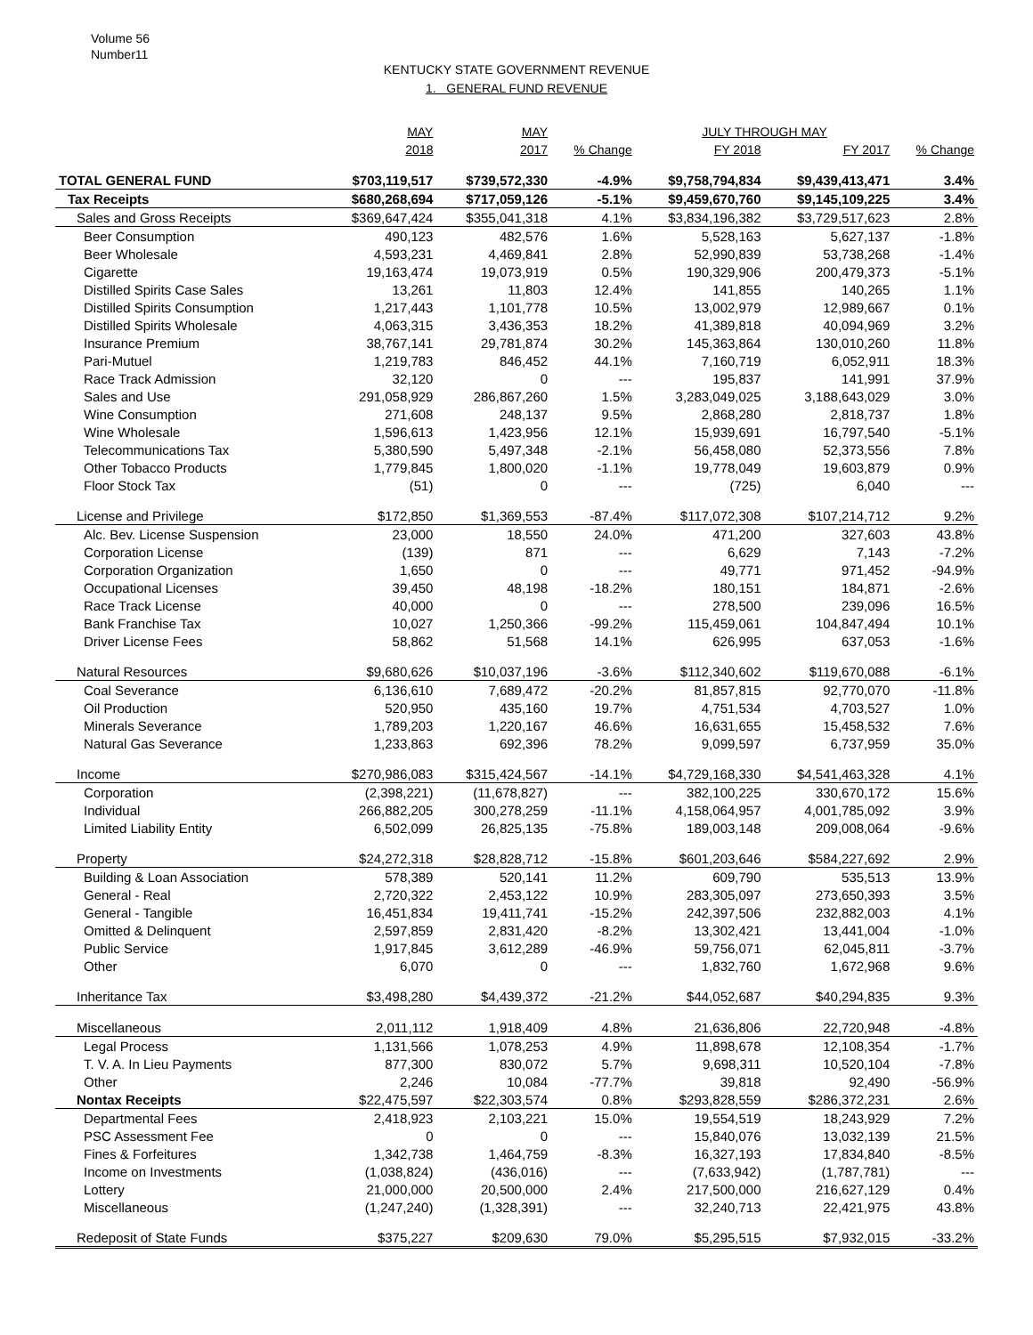Volume 56
Number11
KENTUCKY STATE GOVERNMENT REVENUE
1. GENERAL FUND REVENUE
| | MAY | MAY | | JULY THROUGH MAY | | |
| --- | --- | --- | --- | --- | --- | --- |
| | 2018 | 2017 | % Change | FY 2018 | FY 2017 | % Change |
| TOTAL GENERAL FUND | $703,119,517 | $739,572,330 | -4.9% | $9,758,794,834 | $9,439,413,471 | 3.4% |
| Tax Receipts | $680,268,694 | $717,059,126 | -5.1% | $9,459,670,760 | $9,145,109,225 | 3.4% |
| Sales and Gross Receipts | $369,647,424 | $355,041,318 | 4.1% | $3,834,196,382 | $3,729,517,623 | 2.8% |
| Beer Consumption | 490,123 | 482,576 | 1.6% | 5,528,163 | 5,627,137 | -1.8% |
| Beer Wholesale | 4,593,231 | 4,469,841 | 2.8% | 52,990,839 | 53,738,268 | -1.4% |
| Cigarette | 19,163,474 | 19,073,919 | 0.5% | 190,329,906 | 200,479,373 | -5.1% |
| Distilled Spirits Case Sales | 13,261 | 11,803 | 12.4% | 141,855 | 140,265 | 1.1% |
| Distilled Spirits Consumption | 1,217,443 | 1,101,778 | 10.5% | 13,002,979 | 12,989,667 | 0.1% |
| Distilled Spirits Wholesale | 4,063,315 | 3,436,353 | 18.2% | 41,389,818 | 40,094,969 | 3.2% |
| Insurance Premium | 38,767,141 | 29,781,874 | 30.2% | 145,363,864 | 130,010,260 | 11.8% |
| Pari-Mutuel | 1,219,783 | 846,452 | 44.1% | 7,160,719 | 6,052,911 | 18.3% |
| Race Track Admission | 32,120 | 0 | --- | 195,837 | 141,991 | 37.9% |
| Sales and Use | 291,058,929 | 286,867,260 | 1.5% | 3,283,049,025 | 3,188,643,029 | 3.0% |
| Wine Consumption | 271,608 | 248,137 | 9.5% | 2,868,280 | 2,818,737 | 1.8% |
| Wine Wholesale | 1,596,613 | 1,423,956 | 12.1% | 15,939,691 | 16,797,540 | -5.1% |
| Telecommunications Tax | 5,380,590 | 5,497,348 | -2.1% | 56,458,080 | 52,373,556 | 7.8% |
| Other Tobacco Products | 1,779,845 | 1,800,020 | -1.1% | 19,778,049 | 19,603,879 | 0.9% |
| Floor Stock Tax | (51) | 0 | --- | (725) | 6,040 | --- |
| License and Privilege | $172,850 | $1,369,553 | -87.4% | $117,072,308 | $107,214,712 | 9.2% |
| Alc. Bev. License Suspension | 23,000 | 18,550 | 24.0% | 471,200 | 327,603 | 43.8% |
| Corporation License | (139) | 871 | --- | 6,629 | 7,143 | -7.2% |
| Corporation Organization | 1,650 | 0 | --- | 49,771 | 971,452 | -94.9% |
| Occupational Licenses | 39,450 | 48,198 | -18.2% | 180,151 | 184,871 | -2.6% |
| Race Track License | 40,000 | 0 | --- | 278,500 | 239,096 | 16.5% |
| Bank Franchise Tax | 10,027 | 1,250,366 | -99.2% | 115,459,061 | 104,847,494 | 10.1% |
| Driver License Fees | 58,862 | 51,568 | 14.1% | 626,995 | 637,053 | -1.6% |
| Natural Resources | $9,680,626 | $10,037,196 | -3.6% | $112,340,602 | $119,670,088 | -6.1% |
| Coal Severance | 6,136,610 | 7,689,472 | -20.2% | 81,857,815 | 92,770,070 | -11.8% |
| Oil Production | 520,950 | 435,160 | 19.7% | 4,751,534 | 4,703,527 | 1.0% |
| Minerals Severance | 1,789,203 | 1,220,167 | 46.6% | 16,631,655 | 15,458,532 | 7.6% |
| Natural Gas Severance | 1,233,863 | 692,396 | 78.2% | 9,099,597 | 6,737,959 | 35.0% |
| Income | $270,986,083 | $315,424,567 | -14.1% | $4,729,168,330 | $4,541,463,328 | 4.1% |
| Corporation | (2,398,221) | (11,678,827) | --- | 382,100,225 | 330,670,172 | 15.6% |
| Individual | 266,882,205 | 300,278,259 | -11.1% | 4,158,064,957 | 4,001,785,092 | 3.9% |
| Limited Liability Entity | 6,502,099 | 26,825,135 | -75.8% | 189,003,148 | 209,008,064 | -9.6% |
| Property | $24,272,318 | $28,828,712 | -15.8% | $601,203,646 | $584,227,692 | 2.9% |
| Building & Loan Association | 578,389 | 520,141 | 11.2% | 609,790 | 535,513 | 13.9% |
| General - Real | 2,720,322 | 2,453,122 | 10.9% | 283,305,097 | 273,650,393 | 3.5% |
| General - Tangible | 16,451,834 | 19,411,741 | -15.2% | 242,397,506 | 232,882,003 | 4.1% |
| Omitted & Delinquent | 2,597,859 | 2,831,420 | -8.2% | 13,302,421 | 13,441,004 | -1.0% |
| Public Service | 1,917,845 | 3,612,289 | -46.9% | 59,756,071 | 62,045,811 | -3.7% |
| Other | 6,070 | 0 | --- | 1,832,760 | 1,672,968 | 9.6% |
| Inheritance Tax | $3,498,280 | $4,439,372 | -21.2% | $44,052,687 | $40,294,835 | 9.3% |
| Miscellaneous | 2,011,112 | 1,918,409 | 4.8% | 21,636,806 | 22,720,948 | -4.8% |
| Legal Process | 1,131,566 | 1,078,253 | 4.9% | 11,898,678 | 12,108,354 | -1.7% |
| T. V. A. In Lieu Payments | 877,300 | 830,072 | 5.7% | 9,698,311 | 10,520,104 | -7.8% |
| Other | 2,246 | 10,084 | -77.7% | 39,818 | 92,490 | -56.9% |
| Nontax Receipts | $22,475,597 | $22,303,574 | 0.8% | $293,828,559 | $286,372,231 | 2.6% |
| Departmental Fees | 2,418,923 | 2,103,221 | 15.0% | 19,554,519 | 18,243,929 | 7.2% |
| PSC Assessment Fee | 0 | 0 | --- | 15,840,076 | 13,032,139 | 21.5% |
| Fines & Forfeitures | 1,342,738 | 1,464,759 | -8.3% | 16,327,193 | 17,834,840 | -8.5% |
| Income on Investments | (1,038,824) | (436,016) | --- | (7,633,942) | (1,787,781) | --- |
| Lottery | 21,000,000 | 20,500,000 | 2.4% | 217,500,000 | 216,627,129 | 0.4% |
| Miscellaneous | (1,247,240) | (1,328,391) | --- | 32,240,713 | 22,421,975 | 43.8% |
| Redeposit of State Funds | $375,227 | $209,630 | 79.0% | $5,295,515 | $7,932,015 | -33.2% |